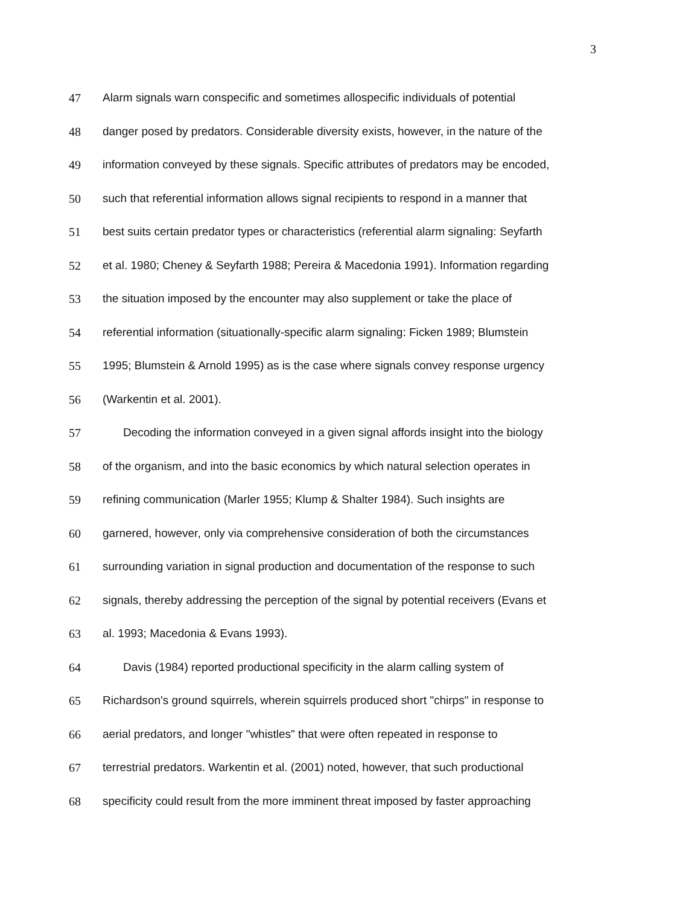3
47 Alarm signals warn conspecific and sometimes allospecific individuals of potential
48 danger posed by predators. Considerable diversity exists, however, in the nature of the
49 information conveyed by these signals. Specific attributes of predators may be encoded,
50 such that referential information allows signal recipients to respond in a manner that
51 best suits certain predator types or characteristics (referential alarm signaling: Seyfarth
52 et al. 1980; Cheney & Seyfarth 1988; Pereira & Macedonia 1991). Information regarding
53 the situation imposed by the encounter may also supplement or take the place of
54 referential information (situationally-specific alarm signaling: Ficken 1989; Blumstein
55 1995; Blumstein & Arnold 1995) as is the case where signals convey response urgency
56 (Warkentin et al. 2001).
57 Decoding the information conveyed in a given signal affords insight into the biology
58 of the organism, and into the basic economics by which natural selection operates in
59 refining communication (Marler 1955; Klump & Shalter 1984). Such insights are
60 garnered, however, only via comprehensive consideration of both the circumstances
61 surrounding variation in signal production and documentation of the response to such
62 signals, thereby addressing the perception of the signal by potential receivers (Evans et
63 al. 1993; Macedonia & Evans 1993).
64 Davis (1984) reported productional specificity in the alarm calling system of
65 Richardson's ground squirrels, wherein squirrels produced short "chirps" in response to
66 aerial predators, and longer "whistles" that were often repeated in response to
67 terrestrial predators. Warkentin et al. (2001) noted, however, that such productional
68 specificity could result from the more imminent threat imposed by faster approaching